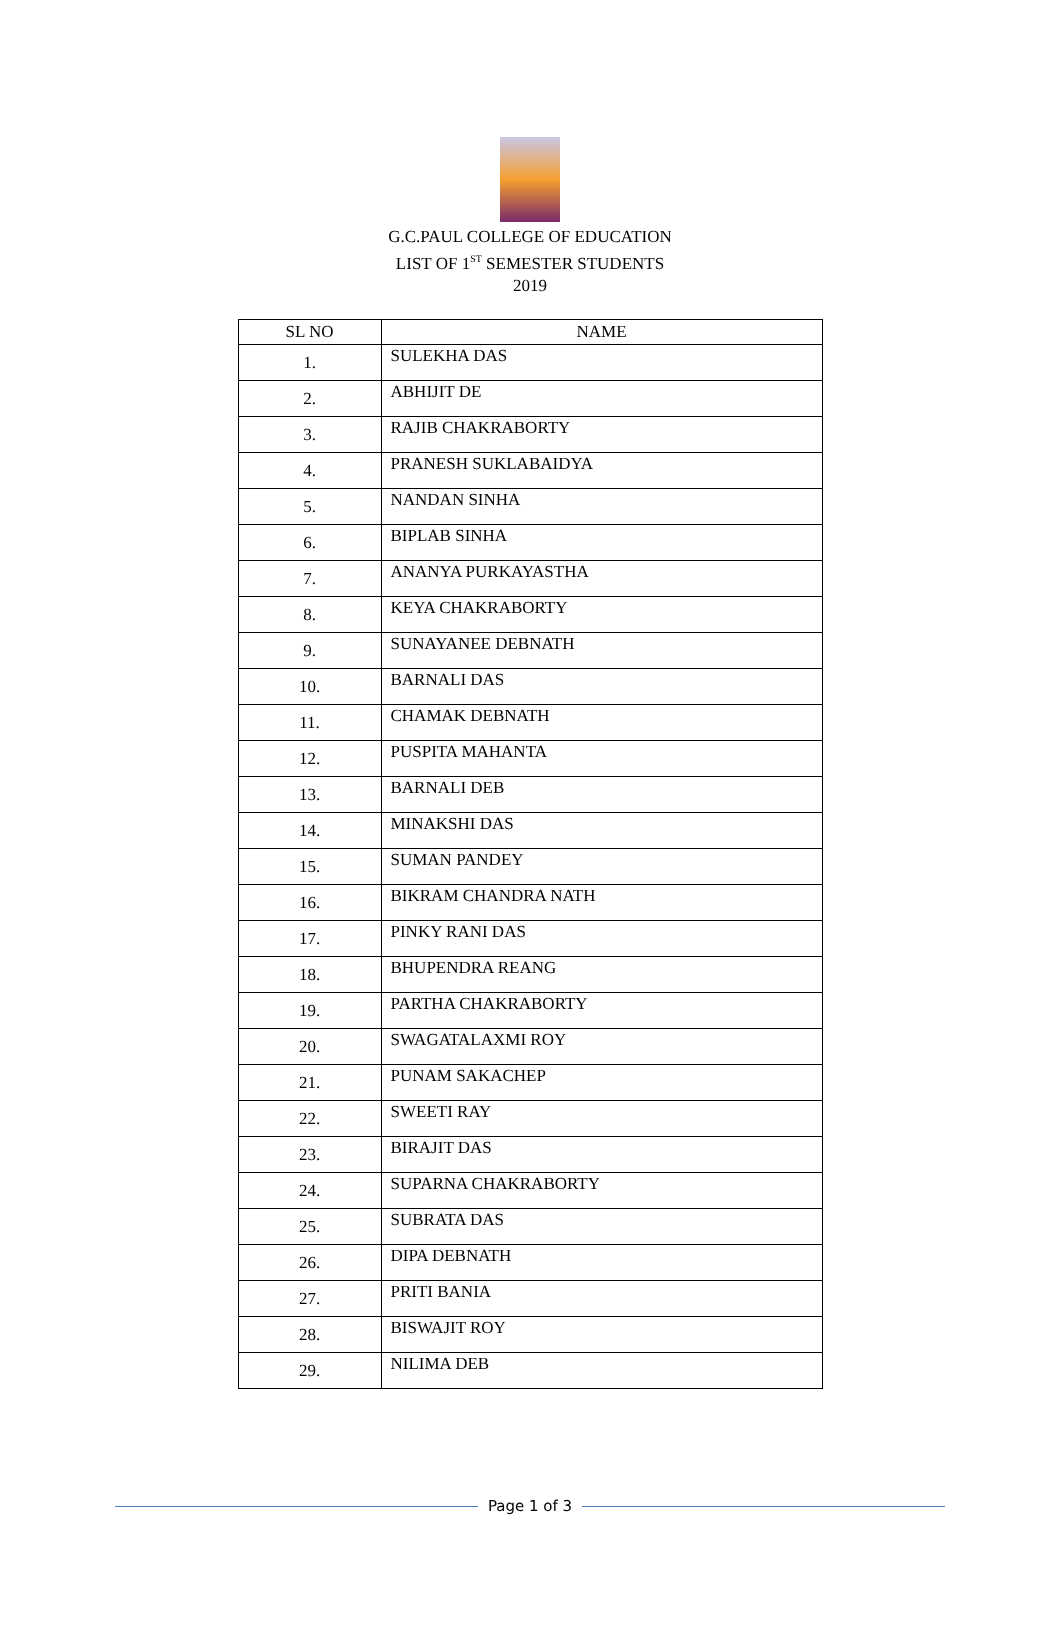G.C.PAUL COLLEGE OF EDUCATION
LIST OF 1<sup>ST</sup> SEMESTER STUDENTS
2019
| SL NO | NAME |
| --- | --- |
| 1. | SULEKHA DAS |
| 2. | ABHIJIT DE |
| 3. | RAJIB CHAKRABORTY |
| 4. | PRANESH SUKLABAIDYA |
| 5. | NANDAN SINHA |
| 6. | BIPLAB SINHA |
| 7. | ANANYA PURKAYASTHA |
| 8. | KEYA CHAKRABORTY |
| 9. | SUNAYANEE DEBNATH |
| 10. | BARNALI DAS |
| 11. | CHAMAK DEBNATH |
| 12. | PUSPITA MAHANTA |
| 13. | BARNALI DEB |
| 14. | MINAKSHI DAS |
| 15. | SUMAN PANDEY |
| 16. | BIKRAM CHANDRA NATH |
| 17. | PINKY RANI DAS |
| 18. | BHUPENDRA REANG |
| 19. | PARTHA CHAKRABORTY |
| 20. | SWAGATALAXMI ROY |
| 21. | PUNAM SAKACHEP |
| 22. | SWEETI RAY |
| 23. | BIRAJIT DAS |
| 24. | SUPARNA CHAKRABORTY |
| 25. | SUBRATA DAS |
| 26. | DIPA DEBNATH |
| 27. | PRITI BANIA |
| 28. | BISWAJIT ROY |
| 29. | NILIMA DEB |
Page 1 of 3